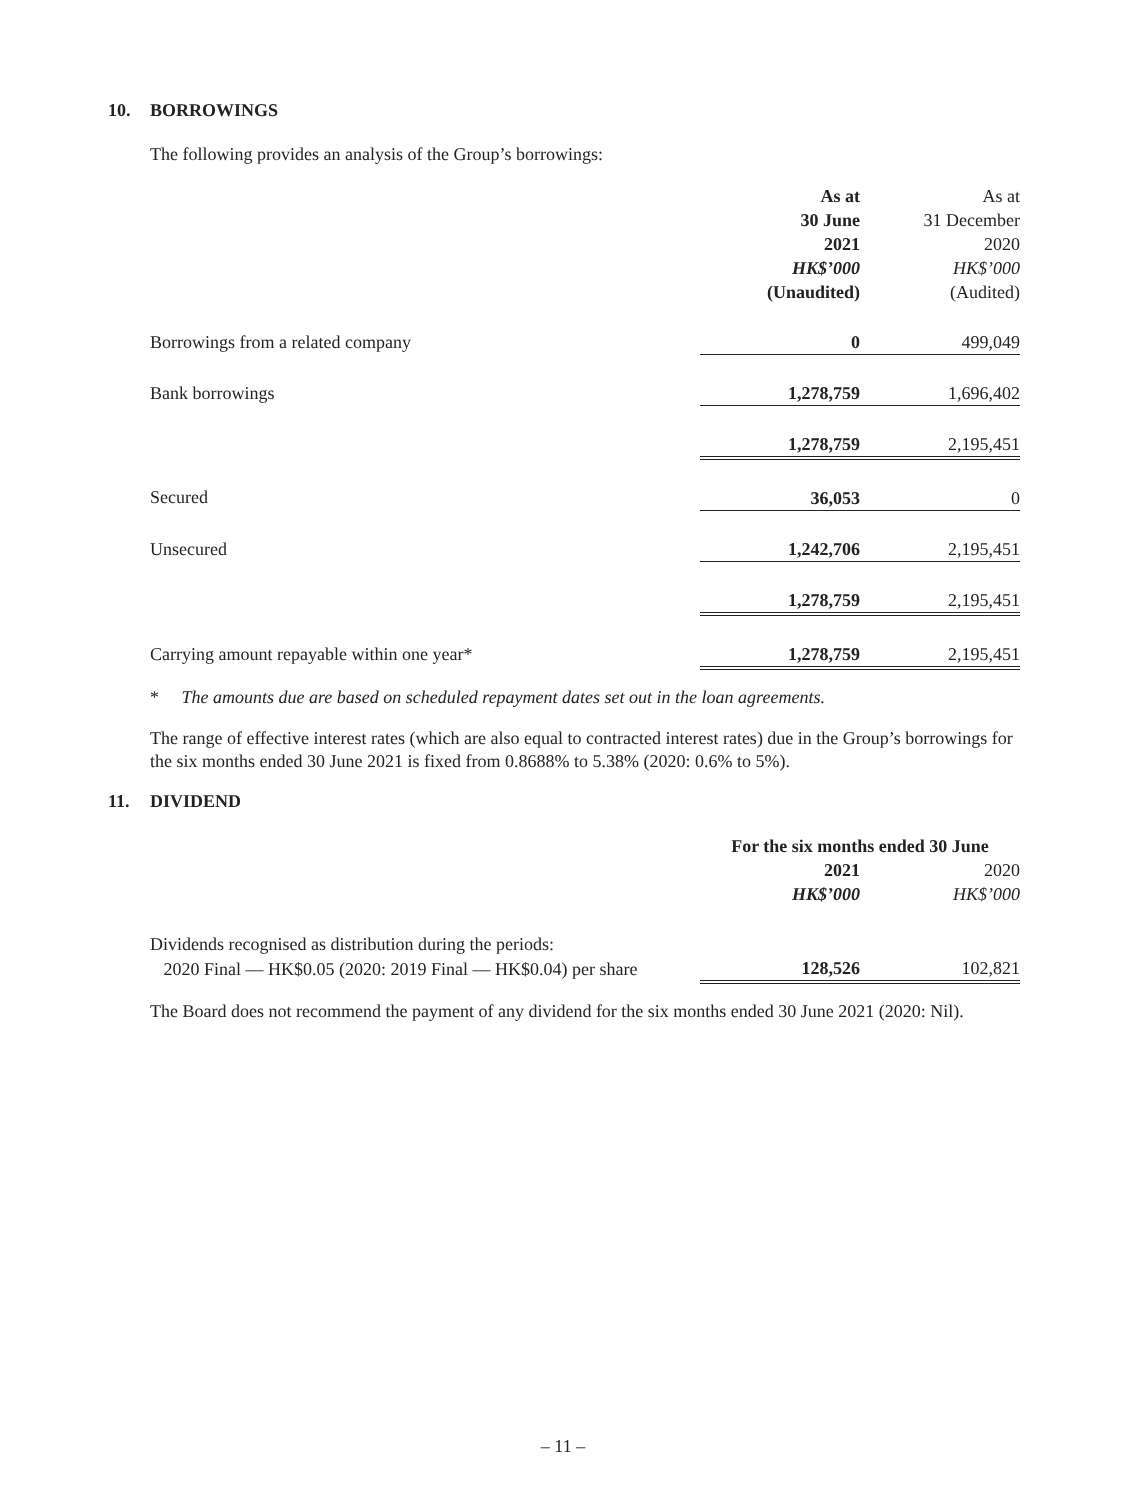10. BORROWINGS
The following provides an analysis of the Group’s borrowings:
| | As at 30 June 2021 HK$’000 (Unaudited) | As at 31 December 2020 HK$’000 (Audited) |
| Borrowings from a related company | 0 | 499,049 |
| Bank borrowings | 1,278,759 | 1,696,402 |
| | 1,278,759 | 2,195,451 |
| Secured | 36,053 | 0 |
| Unsecured | 1,242,706 | 2,195,451 |
| | 1,278,759 | 2,195,451 |
| Carrying amount repayable within one year* | 1,278,759 | 2,195,451 |
* The amounts due are based on scheduled repayment dates set out in the loan agreements.
The range of effective interest rates (which are also equal to contracted interest rates) due in the Group’s borrowings for the six months ended 30 June 2021 is fixed from 0.8688% to 5.38% (2020: 0.6% to 5%).
11. DIVIDEND
| | For the six months ended 30 June | |
| | 2021 HK$’000 | 2020 HK$’000 |
| Dividends recognised as distribution during the periods: | | |
| 2020 Final — HK$0.05 (2020: 2019 Final — HK$0.04) per share | 128,526 | 102,821 |
The Board does not recommend the payment of any dividend for the six months ended 30 June 2021 (2020: Nil).
– 11 –